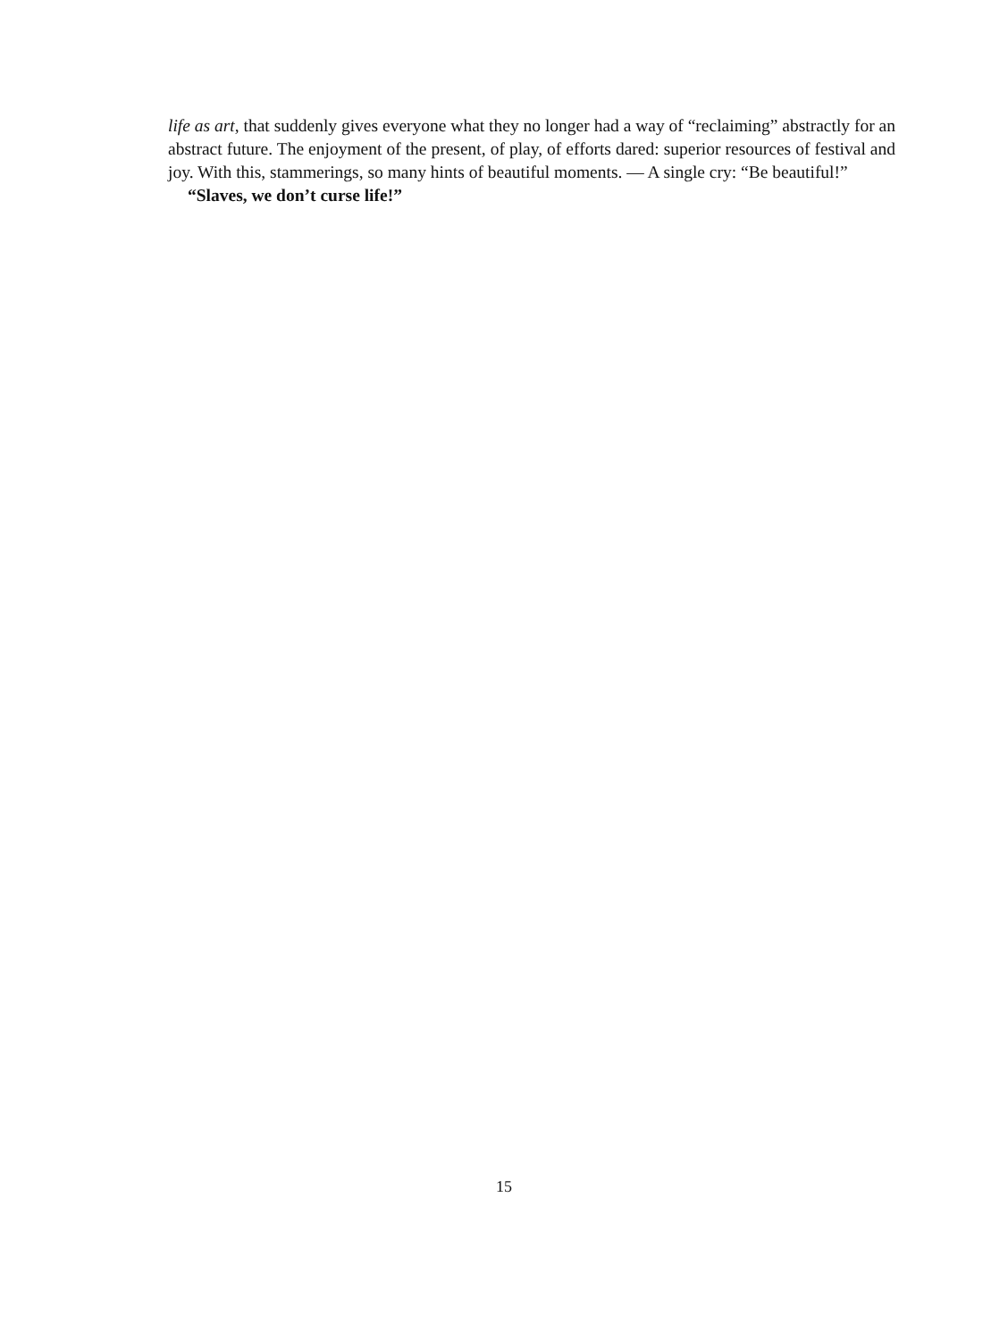life as art, that suddenly gives everyone what they no longer had a way of “reclaiming” abstractly for an abstract future. The enjoyment of the present, of play, of efforts dared: superior resources of festival and joy. With this, stammerings, so many hints of beautiful moments. — A single cry: “Be beautiful!”
“Slaves, we don’t curse life!”
15